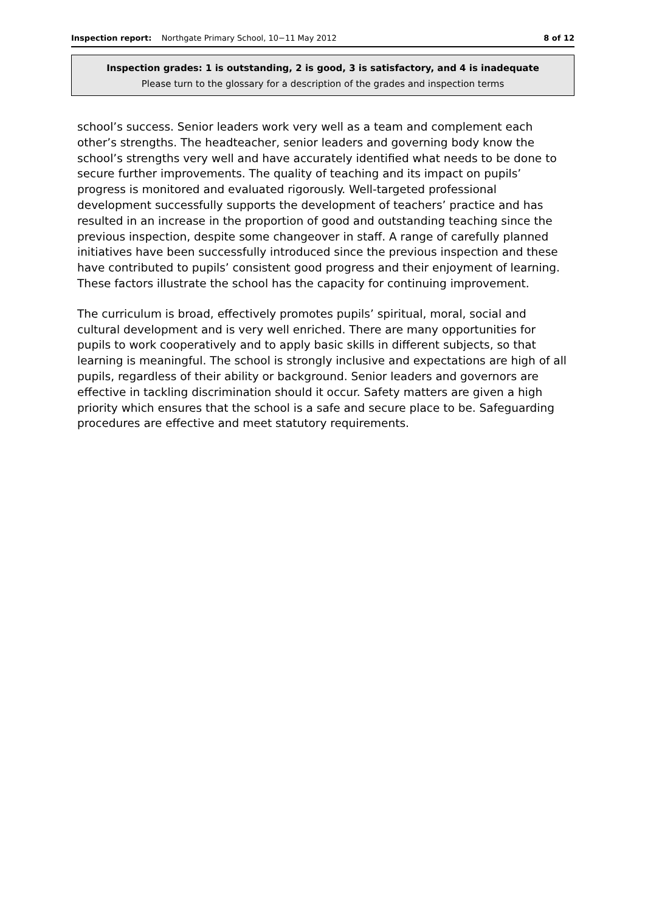Inspection report: Northgate Primary School, 10−11 May 2012 8 of 12
Inspection grades: 1 is outstanding, 2 is good, 3 is satisfactory, and 4 is inadequate
Please turn to the glossary for a description of the grades and inspection terms
school’s success. Senior leaders work very well as a team and complement each other’s strengths. The headteacher, senior leaders and governing body know the school’s strengths very well and have accurately identified what needs to be done to secure further improvements. The quality of teaching and its impact on pupils’ progress is monitored and evaluated rigorously. Well-targeted professional development successfully supports the development of teachers’ practice and has resulted in an increase in the proportion of good and outstanding teaching since the previous inspection, despite some changeover in staff. A range of carefully planned initiatives have been successfully introduced since the previous inspection and these have contributed to pupils’ consistent good progress and their enjoyment of learning. These factors illustrate the school has the capacity for continuing improvement.
The curriculum is broad, effectively promotes pupils’ spiritual, moral, social and cultural development and is very well enriched. There are many opportunities for pupils to work cooperatively and to apply basic skills in different subjects, so that learning is meaningful. The school is strongly inclusive and expectations are high of all pupils, regardless of their ability or background. Senior leaders and governors are effective in tackling discrimination should it occur. Safety matters are given a high priority which ensures that the school is a safe and secure place to be. Safeguarding procedures are effective and meet statutory requirements.